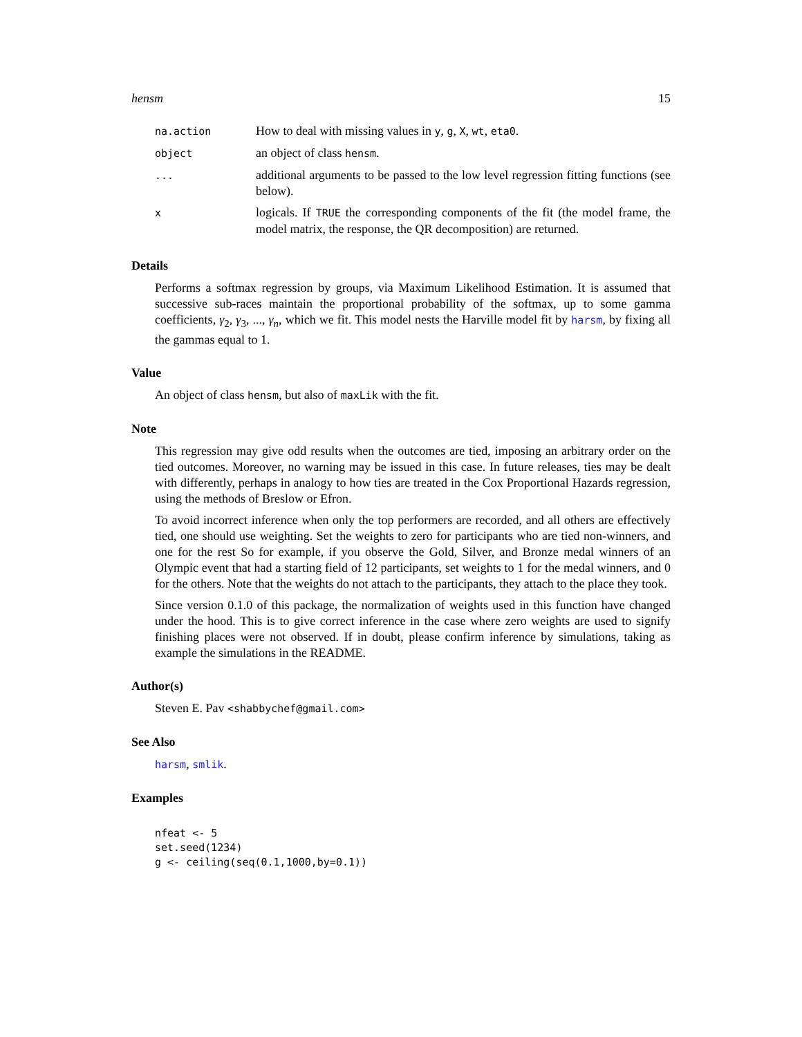hensm 15
| na.action | How to deal with missing values in y , g , X , wt , eta0 . |
| object | an object of class hensm . |
| ... | additional arguments to be passed to the low level regression fitting functions (see below). |
| x | logicals. If TRUE the corresponding components of the fit (the model frame, the model matrix, the response, the QR decomposition) are returned. |
Details
Performs a softmax regression by groups, via Maximum Likelihood Estimation. It is assumed that successive sub-races maintain the proportional probability of the softmax, up to some gamma coefficients, γ<sub>2</sub>, γ<sub>3</sub>, ..., γ<sub>n</sub>, which we fit. This model nests the Harville model fit by harsm, by fixing all the gammas equal to 1.
Value
An object of class hensm, but also of maxLik with the fit.
Note
This regression may give odd results when the outcomes are tied, imposing an arbitrary order on the tied outcomes. Moreover, no warning may be issued in this case. In future releases, ties may be dealt with differently, perhaps in analogy to how ties are treated in the Cox Proportional Hazards regression, using the methods of Breslow or Efron.
To avoid incorrect inference when only the top performers are recorded, and all others are effectively tied, one should use weighting. Set the weights to zero for participants who are tied non-winners, and one for the rest So for example, if you observe the Gold, Silver, and Bronze medal winners of an Olympic event that had a starting field of 12 participants, set weights to 1 for the medal winners, and 0 for the others. Note that the weights do not attach to the participants, they attach to the place they took.
Since version 0.1.0 of this package, the normalization of weights used in this function have changed under the hood. This is to give correct inference in the case where zero weights are used to signify finishing places were not observed. If in doubt, please confirm inference by simulations, taking as example the simulations in the README.
Author(s)
Steven E. Pav <shabbychef@gmail.com>
See Also
harsm, smlik.
Examples
nfeat <- 5
set.seed(1234)
g <- ceiling(seq(0.1,1000,by=0.1))